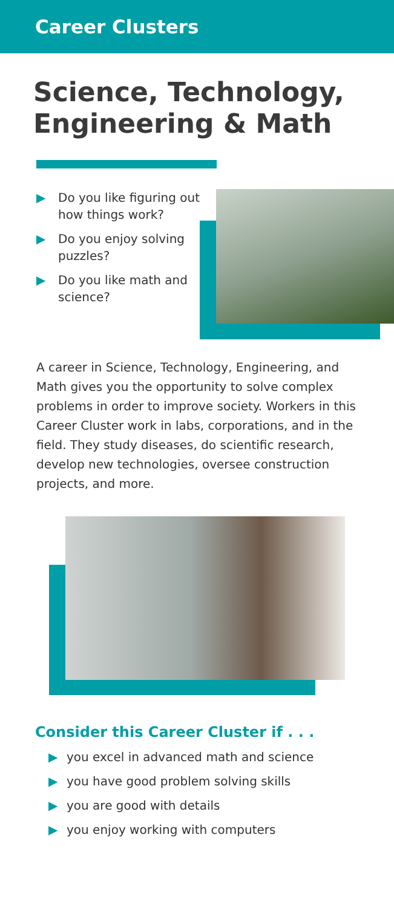Career Clusters
Science, Technology, Engineering & Math
▶ Do you like figuring out how things work?
▶ Do you enjoy solving puzzles?
▶ Do you like math and science?
A career in Science, Technology, Engineering, and Math gives you the opportunity to solve complex problems in order to improve society. Workers in this Career Cluster work in labs, corporations, and in the field. They study diseases, do scientific research, develop new technologies, oversee construction projects, and more.
Consider this Career Cluster if . . .
▶ you excel in advanced math and science
▶ you have good problem solving skills
▶ you are good with details
▶ you enjoy working with computers